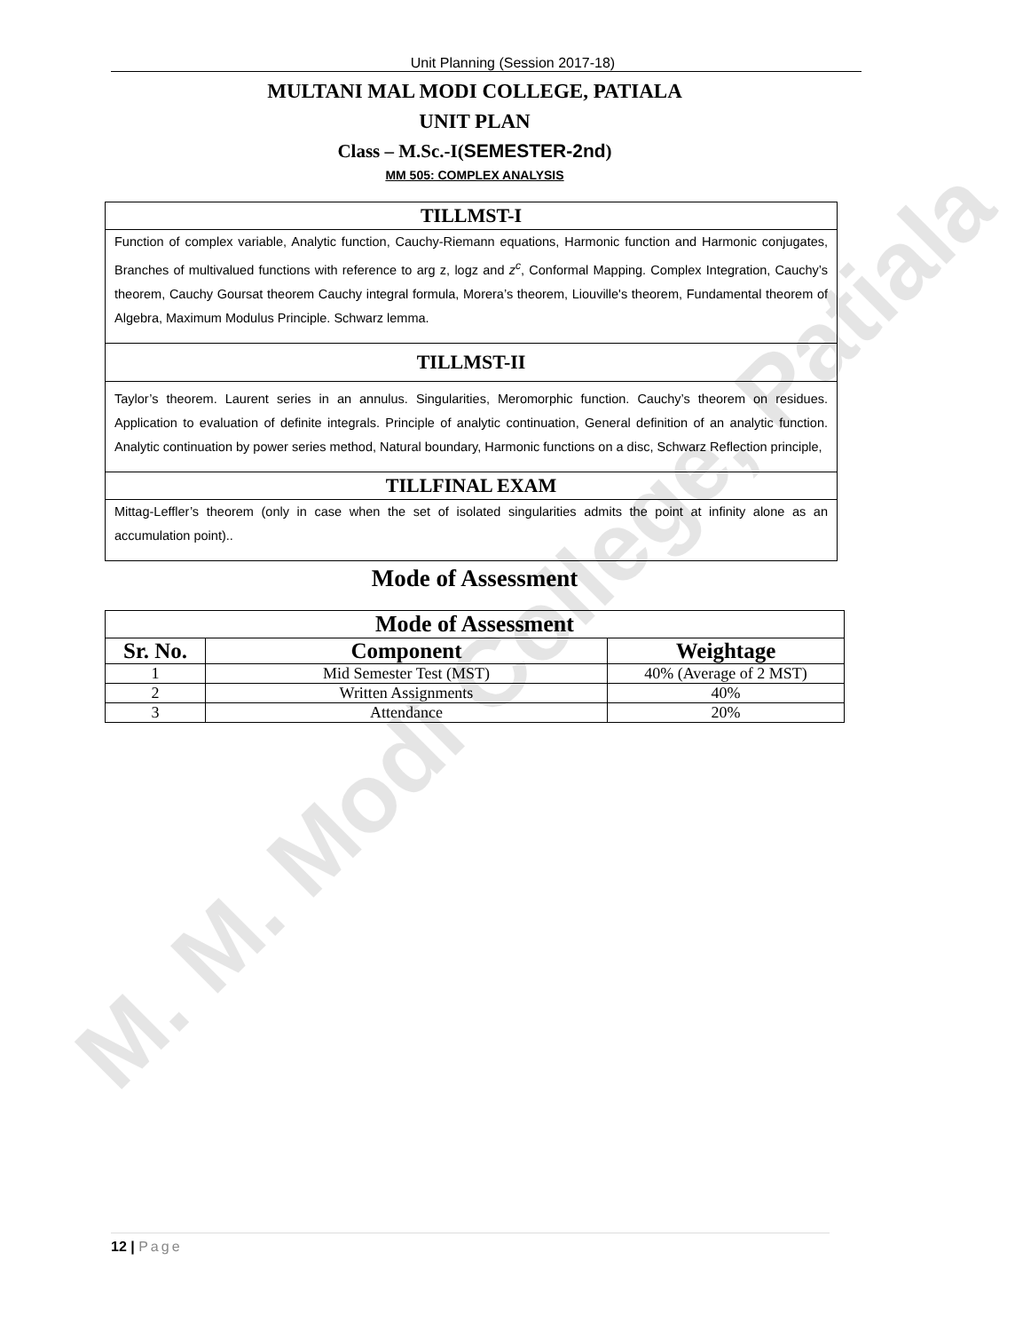M. M. Modi College, Patiala
Unit Planning (Session 2017-18)
MULTANI MAL MODI COLLEGE, PATIALA
UNIT PLAN
Class – M.Sc.-I(SEMESTER-2nd)
MM 505: COMPLEX ANALYSIS
TILLMST-I
Function of complex variable, Analytic function, Cauchy-Riemann equations, Harmonic function and Harmonic conjugates, Branches of multivalued functions with reference to arg z, logz and z<sup>c</sup>, Conformal Mapping. Complex Integration, Cauchy’s theorem, Cauchy Goursat theorem Cauchy integral formula, Morera’s theorem, Liouville's theorem, Fundamental theorem of Algebra, Maximum Modulus Principle. Schwarz lemma.
TILLMST-II
Taylor’s theorem. Laurent series in an annulus. Singularities, Meromorphic function. Cauchy’s theorem on residues. Application to evaluation of definite integrals. Principle of analytic continuation, General definition of an analytic function. Analytic continuation by power series method, Natural boundary, Harmonic functions on a disc, Schwarz Reflection principle,
TILLFINAL EXAM
Mittag-Leffler’s theorem (only in case when the set of isolated singularities admits the point at infinity alone as an accumulation point)..
Mode of Assessment
| Mode of Assessment | | |
| --- | --- | --- |
| Sr. No. | Component | Weightage |
| 1 | Mid Semester Test (MST) | 40% (Average of 2 MST) |
| 2 | Written Assignments | 40% |
| 3 | Attendance | 20% |
12 | Page